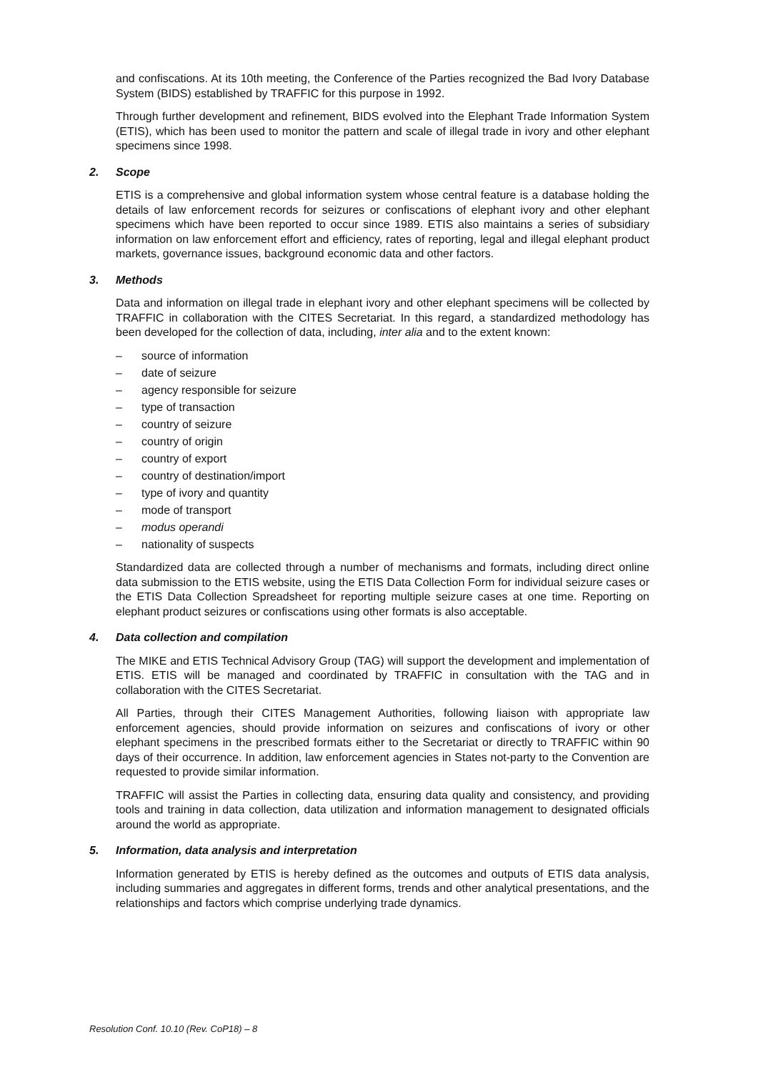and confiscations. At its 10th meeting, the Conference of the Parties recognized the Bad Ivory Database System (BIDS) established by TRAFFIC for this purpose in 1992.
Through further development and refinement, BIDS evolved into the Elephant Trade Information System (ETIS), which has been used to monitor the pattern and scale of illegal trade in ivory and other elephant specimens since 1998.
2. Scope
ETIS is a comprehensive and global information system whose central feature is a database holding the details of law enforcement records for seizures or confiscations of elephant ivory and other elephant specimens which have been reported to occur since 1989. ETIS also maintains a series of subsidiary information on law enforcement effort and efficiency, rates of reporting, legal and illegal elephant product markets, governance issues, background economic data and other factors.
3. Methods
Data and information on illegal trade in elephant ivory and other elephant specimens will be collected by TRAFFIC in collaboration with the CITES Secretariat. In this regard, a standardized methodology has been developed for the collection of data, including, inter alia and to the extent known:
– source of information
– date of seizure
– agency responsible for seizure
– type of transaction
– country of seizure
– country of origin
– country of export
– country of destination/import
– type of ivory and quantity
– mode of transport
– modus operandi
– nationality of suspects
Standardized data are collected through a number of mechanisms and formats, including direct online data submission to the ETIS website, using the ETIS Data Collection Form for individual seizure cases or the ETIS Data Collection Spreadsheet for reporting multiple seizure cases at one time. Reporting on elephant product seizures or confiscations using other formats is also acceptable.
4. Data collection and compilation
The MIKE and ETIS Technical Advisory Group (TAG) will support the development and implementation of ETIS. ETIS will be managed and coordinated by TRAFFIC in consultation with the TAG and in collaboration with the CITES Secretariat.
All Parties, through their CITES Management Authorities, following liaison with appropriate law enforcement agencies, should provide information on seizures and confiscations of ivory or other elephant specimens in the prescribed formats either to the Secretariat or directly to TRAFFIC within 90 days of their occurrence. In addition, law enforcement agencies in States not-party to the Convention are requested to provide similar information.
TRAFFIC will assist the Parties in collecting data, ensuring data quality and consistency, and providing tools and training in data collection, data utilization and information management to designated officials around the world as appropriate.
5. Information, data analysis and interpretation
Information generated by ETIS is hereby defined as the outcomes and outputs of ETIS data analysis, including summaries and aggregates in different forms, trends and other analytical presentations, and the relationships and factors which comprise underlying trade dynamics.
Resolution Conf. 10.10 (Rev. CoP18) – 8